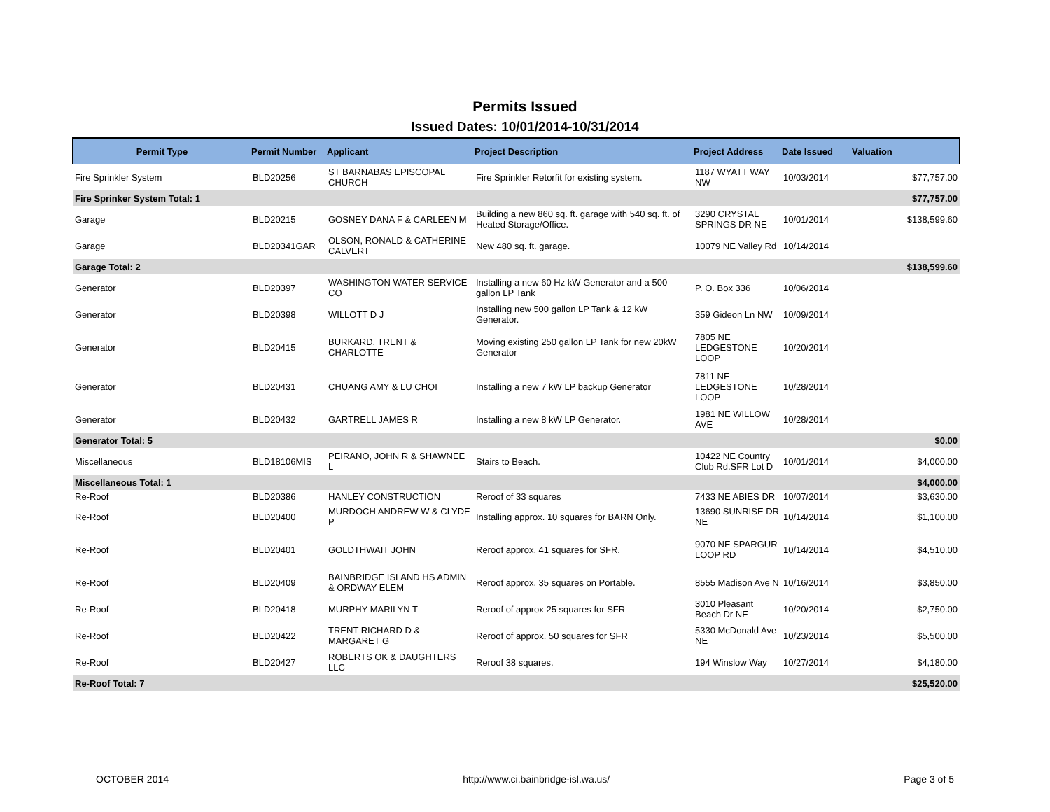Permits Issued
Issued Dates: 10/01/2014-10/31/2014
| Permit Type | Permit Number | Applicant | Project Description | Project Address | Date Issued | Valuation |
| --- | --- | --- | --- | --- | --- | --- |
| Fire Sprinkler System | BLD20256 | ST BARNABAS EPISCOPAL CHURCH | Fire Sprinkler Retorfit for existing system. | 1187 WYATT WAY NW | 10/03/2014 | $77,757.00 |
| Fire Sprinker System Total: 1 | | | | | | $77,757.00 |
| Garage | BLD20215 | GOSNEY DANA F & CARLEEN M | Building a new 860 sq. ft. garage with 540 sq. ft. of Heated Storage/Office. | 3290 CRYSTAL SPRINGS DR NE | 10/01/2014 | $138,599.60 |
| Garage | BLD20341GAR | OLSON, RONALD & CATHERINE CALVERT | New 480 sq. ft. garage. | 10079 NE Valley Rd | 10/14/2014 | |
| Garage Total: 2 | | | | | | $138,599.60 |
| Generator | BLD20397 | WASHINGTON WATER SERVICE CO | Installing a new 60 Hz kW Generator and a 500 gallon LP Tank | P. O. Box 336 | 10/06/2014 | |
| Generator | BLD20398 | WILLOTT D J | Installing new 500 gallon LP Tank & 12 kW Generator. | 359 Gideon Ln NW | 10/09/2014 | |
| Generator | BLD20415 | BURKARD, TRENT & CHARLOTTE | Moving existing 250 gallon LP Tank for new 20kW Generator | 7805 NE LEDGESTONE LOOP | 10/20/2014 | |
| Generator | BLD20431 | CHUANG AMY & LU CHOI | Installing a new 7 kW LP backup Generator | 7811 NE LEDGESTONE LOOP | 10/28/2014 | |
| Generator | BLD20432 | GARTRELL JAMES R | Installing a new 8 kW LP Generator. | 1981 NE WILLOW AVE | 10/28/2014 | |
| Generator Total: 5 | | | | | | $0.00 |
| Miscellaneous | BLD18106MIS | PEIRANO, JOHN R & SHAWNEE L | Stairs to Beach. | 10422 NE Country Club Rd.SFR Lot D | 10/01/2014 | $4,000.00 |
| Miscellaneous Total: 1 | | | | | | $4,000.00 |
| Re-Roof | BLD20386 | HANLEY CONSTRUCTION | Reroof of 33 squares | 7433 NE ABIES DR | 10/07/2014 | $3,630.00 |
| Re-Roof | BLD20400 | MURDOCH ANDREW W & CLYDE P | Installing approx. 10 squares for BARN Only. | 13690 SUNRISE DR NE | 10/14/2014 | $1,100.00 |
| Re-Roof | BLD20401 | GOLDTHWAIT JOHN | Reroof approx. 41 squares for SFR. | 9070 NE SPARGUR LOOP RD | 10/14/2014 | $4,510.00 |
| Re-Roof | BLD20409 | BAINBRIDGE ISLAND HS ADMIN & ORDWAY ELEM | Reroof approx. 35 squares on Portable. | 8555 Madison Ave N | 10/16/2014 | $3,850.00 |
| Re-Roof | BLD20418 | MURPHY MARILYN T | Reroof of approx 25 squares for SFR | 3010 Pleasant Beach Dr NE | 10/20/2014 | $2,750.00 |
| Re-Roof | BLD20422 | TRENT RICHARD D & MARGARET G | Reroof of approx. 50 squares for SFR | 5330 McDonald Ave NE | 10/23/2014 | $5,500.00 |
| Re-Roof | BLD20427 | ROBERTS OK & DAUGHTERS LLC | Reroof 38 squares. | 194 Winslow Way | 10/27/2014 | $4,180.00 |
| Re-Roof Total: 7 | | | | | | $25,520.00 |
OCTOBER 2014 http://www.ci.bainbridge-isl.wa.us/ Page 3 of 5